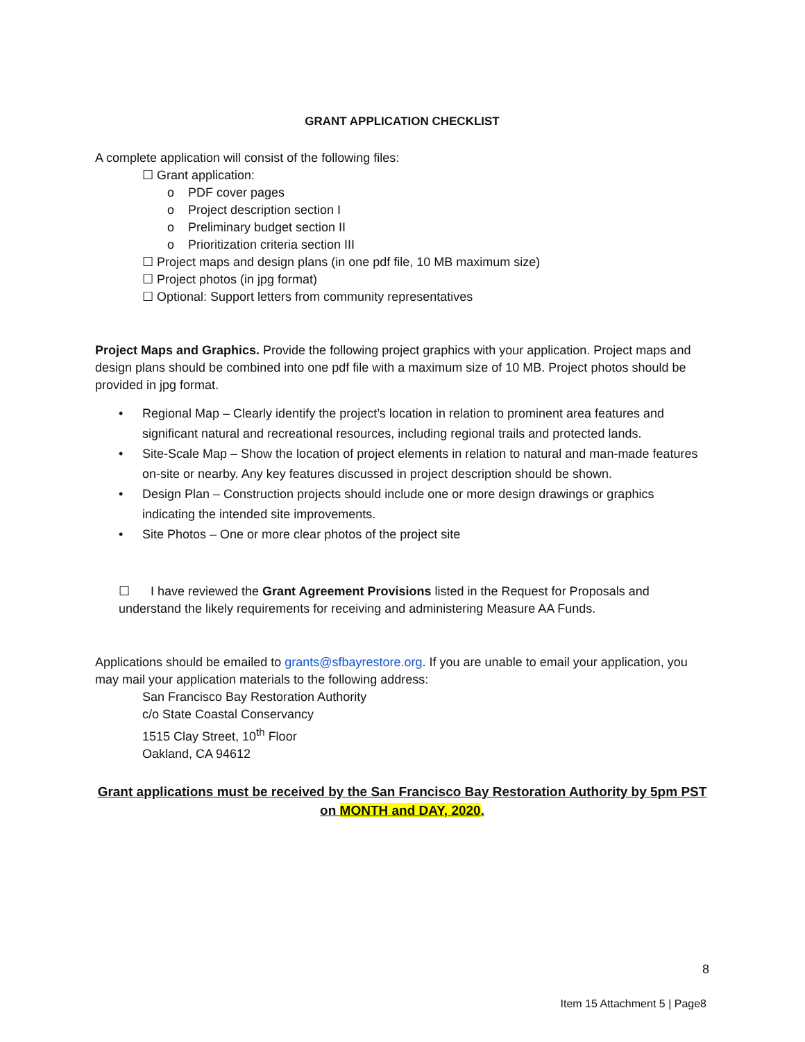GRANT APPLICATION CHECKLIST
A complete application will consist of the following files:
☐ Grant application:
o PDF cover pages
o Project description section I
o Preliminary budget section II
o Prioritization criteria section III
☐ Project maps and design plans (in one pdf file, 10 MB maximum size)
☐ Project photos (in jpg format)
☐ Optional: Support letters from community representatives
Project Maps and Graphics. Provide the following project graphics with your application. Project maps and design plans should be combined into one pdf file with a maximum size of 10 MB. Project photos should be provided in jpg format.
• Regional Map – Clearly identify the project’s location in relation to prominent area features and significant natural and recreational resources, including regional trails and protected lands.
• Site-Scale Map – Show the location of project elements in relation to natural and man-made features on-site or nearby. Any key features discussed in project description should be shown.
• Design Plan – Construction projects should include one or more design drawings or graphics indicating the intended site improvements.
• Site Photos – One or more clear photos of the project site
☐ I have reviewed the Grant Agreement Provisions listed in the Request for Proposals and understand the likely requirements for receiving and administering Measure AA Funds.
Applications should be emailed to grants@sfbayrestore.org. If you are unable to email your application, you may mail your application materials to the following address:
San Francisco Bay Restoration Authority
c/o State Coastal Conservancy
1515 Clay Street, 10<sup>th</sup> Floor
Oakland, CA 94612
Grant applications must be received by the San Francisco Bay Restoration Authority by 5pm PST on MONTH and DAY, 2020.
8
Item 15 Attachment 5 | Page8